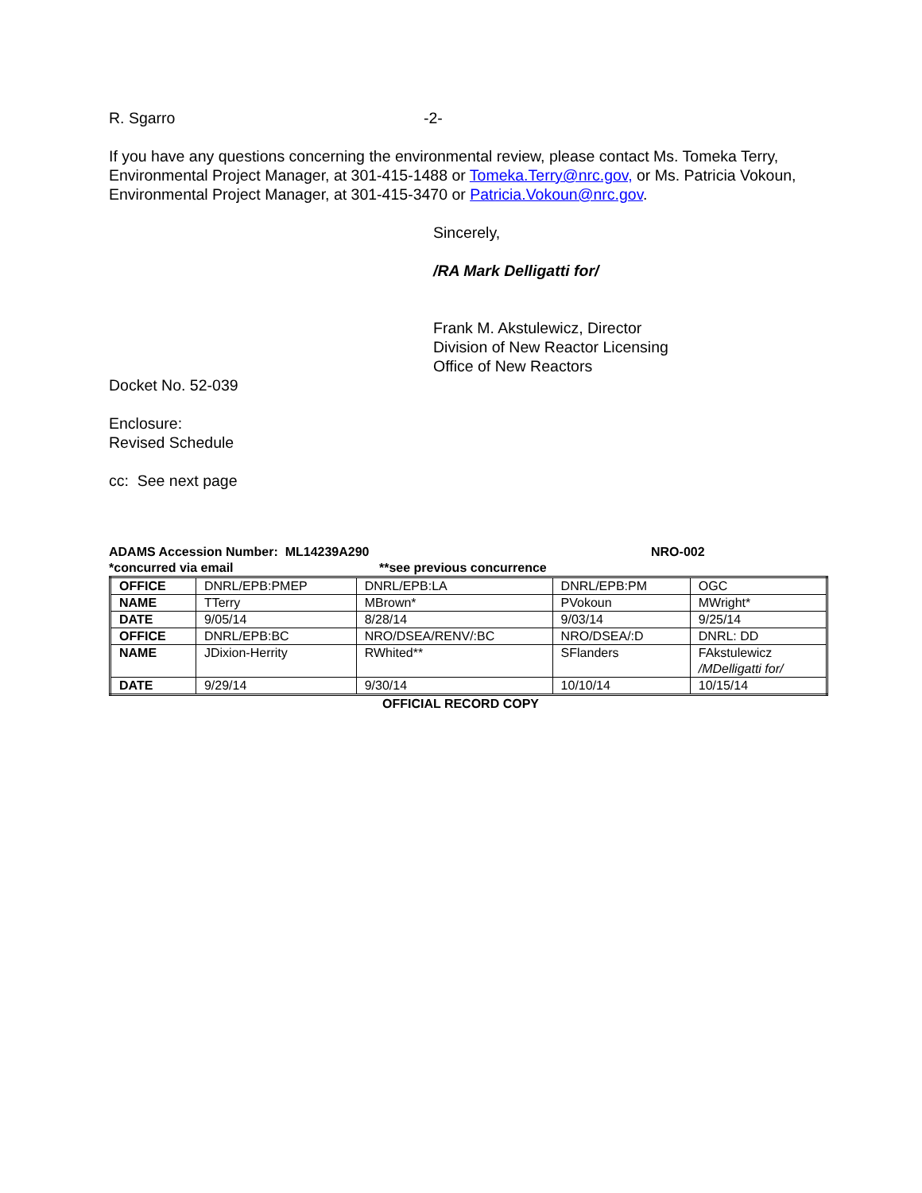R. Sgarro -2-
If you have any questions concerning the environmental review, please contact Ms. Tomeka Terry, Environmental Project Manager, at 301-415-1488 or Tomeka.Terry@nrc.gov, or Ms. Patricia Vokoun, Environmental Project Manager, at 301-415-3470 or Patricia.Vokoun@nrc.gov.
Sincerely,
/RA Mark Delligatti for/
Frank M. Akstulewicz, Director
Division of New Reactor Licensing
Office of New Reactors
Docket No. 52-039
Enclosure:
Revised Schedule
cc: See next page
ADAMS Accession Number: ML14239A290 NRO-002
*concurred via email **see previous concurrence
| OFFICE | DNRL/EPB:PMEP | DNRL/EPB:LA | DNRL/EPB:PM | OGC |
| NAME | TTerry | MBrown* | PVokoun | MWright* |
| DATE | 9/05/14 | 8/28/14 | 9/03/14 | 9/25/14 |
| OFFICE | DNRL/EPB:BC | NRO/DSEA/RENV/:BC | NRO/DSEA/:D | DNRL: DD |
| NAME | JDixion-Herrity | RWhited** | SFlanders | FAkstulewicz /MDelligatti for/ |
| DATE | 9/29/14 | 9/30/14 | 10/10/14 | 10/15/14 |
OFFICIAL RECORD COPY